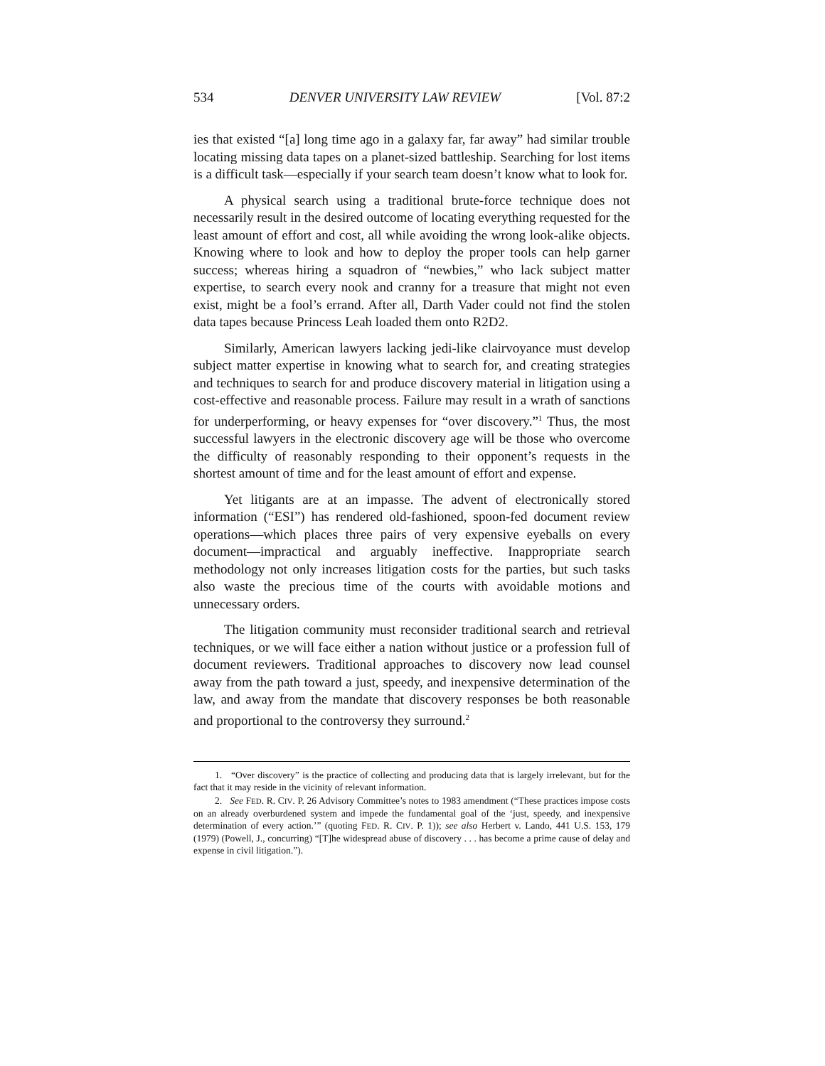534 DENVER UNIVERSITY LAW REVIEW [Vol. 87:2
ies that existed “[a] long time ago in a galaxy far, far away” had similar trouble locating missing data tapes on a planet-sized battleship. Searching for lost items is a difficult task—especially if your search team doesn’t know what to look for.
A physical search using a traditional brute-force technique does not necessarily result in the desired outcome of locating everything requested for the least amount of effort and cost, all while avoiding the wrong look-alike objects. Knowing where to look and how to deploy the proper tools can help garner success; whereas hiring a squadron of “newbies,” who lack subject matter expertise, to search every nook and cranny for a treasure that might not even exist, might be a fool’s errand. After all, Darth Vader could not find the stolen data tapes because Princess Leah loaded them onto R2D2.
Similarly, American lawyers lacking jedi-like clairvoyance must develop subject matter expertise in knowing what to search for, and creating strategies and techniques to search for and produce discovery material in litigation using a cost-effective and reasonable process. Failure may result in a wrath of sanctions for underperforming, or heavy expenses for “over discovery.”<sup>1</sup> Thus, the most successful lawyers in the electronic discovery age will be those who overcome the difficulty of reasonably responding to their opponent’s requests in the shortest amount of time and for the least amount of effort and expense.
Yet litigants are at an impasse. The advent of electronically stored information (“ESI”) has rendered old-fashioned, spoon-fed document review operations—which places three pairs of very expensive eyeballs on every document—impractical and arguably ineffective. Inappropriate search methodology not only increases litigation costs for the parties, but such tasks also waste the precious time of the courts with avoidable motions and unnecessary orders.
The litigation community must reconsider traditional search and retrieval techniques, or we will face either a nation without justice or a profession full of document reviewers. Traditional approaches to discovery now lead counsel away from the path toward a just, speedy, and inexpensive determination of the law, and away from the mandate that discovery responses be both reasonable and proportional to the controversy they surround.<sup>2</sup>
1. “Over discovery” is the practice of collecting and producing data that is largely irrelevant, but for the fact that it may reside in the vicinity of relevant information.
2. See FED. R. CIV. P. 26 Advisory Committee’s notes to 1983 amendment (“These practices impose costs on an already overburdened system and impede the fundamental goal of the ‘just, speedy, and inexpensive determination of every action.’” (quoting FED. R. CIV. P. 1)); see also Herbert v. Lando, 441 U.S. 153, 179 (1979) (Powell, J., concurring) “[T]he widespread abuse of discovery . . . has become a prime cause of delay and expense in civil litigation.”).